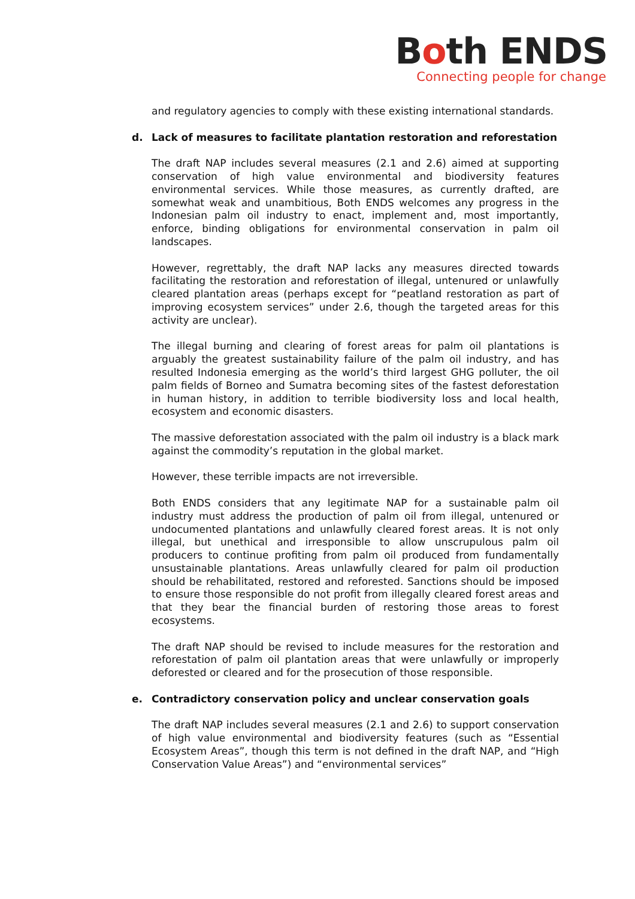Both ENDS
Connecting people for change
and regulatory agencies to comply with these existing international standards.
d. Lack of measures to facilitate plantation restoration and reforestation
The draft NAP includes several measures (2.1 and 2.6) aimed at supporting conservation of high value environmental and biodiversity features environmental services. While those measures, as currently drafted, are somewhat weak and unambitious, Both ENDS welcomes any progress in the Indonesian palm oil industry to enact, implement and, most importantly, enforce, binding obligations for environmental conservation in palm oil landscapes.
However, regrettably, the draft NAP lacks any measures directed towards facilitating the restoration and reforestation of illegal, untenured or unlawfully cleared plantation areas (perhaps except for “peatland restoration as part of improving ecosystem services” under 2.6, though the targeted areas for this activity are unclear).
The illegal burning and clearing of forest areas for palm oil plantations is arguably the greatest sustainability failure of the palm oil industry, and has resulted Indonesia emerging as the world’s third largest GHG polluter, the oil palm fields of Borneo and Sumatra becoming sites of the fastest deforestation in human history, in addition to terrible biodiversity loss and local health, ecosystem and economic disasters.
The massive deforestation associated with the palm oil industry is a black mark against the commodity’s reputation in the global market.
However, these terrible impacts are not irreversible.
Both ENDS considers that any legitimate NAP for a sustainable palm oil industry must address the production of palm oil from illegal, untenured or undocumented plantations and unlawfully cleared forest areas. It is not only illegal, but unethical and irresponsible to allow unscrupulous palm oil producers to continue profiting from palm oil produced from fundamentally unsustainable plantations. Areas unlawfully cleared for palm oil production should be rehabilitated, restored and reforested. Sanctions should be imposed to ensure those responsible do not profit from illegally cleared forest areas and that they bear the financial burden of restoring those areas to forest ecosystems.
The draft NAP should be revised to include measures for the restoration and reforestation of palm oil plantation areas that were unlawfully or improperly deforested or cleared and for the prosecution of those responsible.
e. Contradictory conservation policy and unclear conservation goals
The draft NAP includes several measures (2.1 and 2.6) to support conservation of high value environmental and biodiversity features (such as “Essential Ecosystem Areas”, though this term is not defined in the draft NAP, and “High Conservation Value Areas”) and “environmental services”